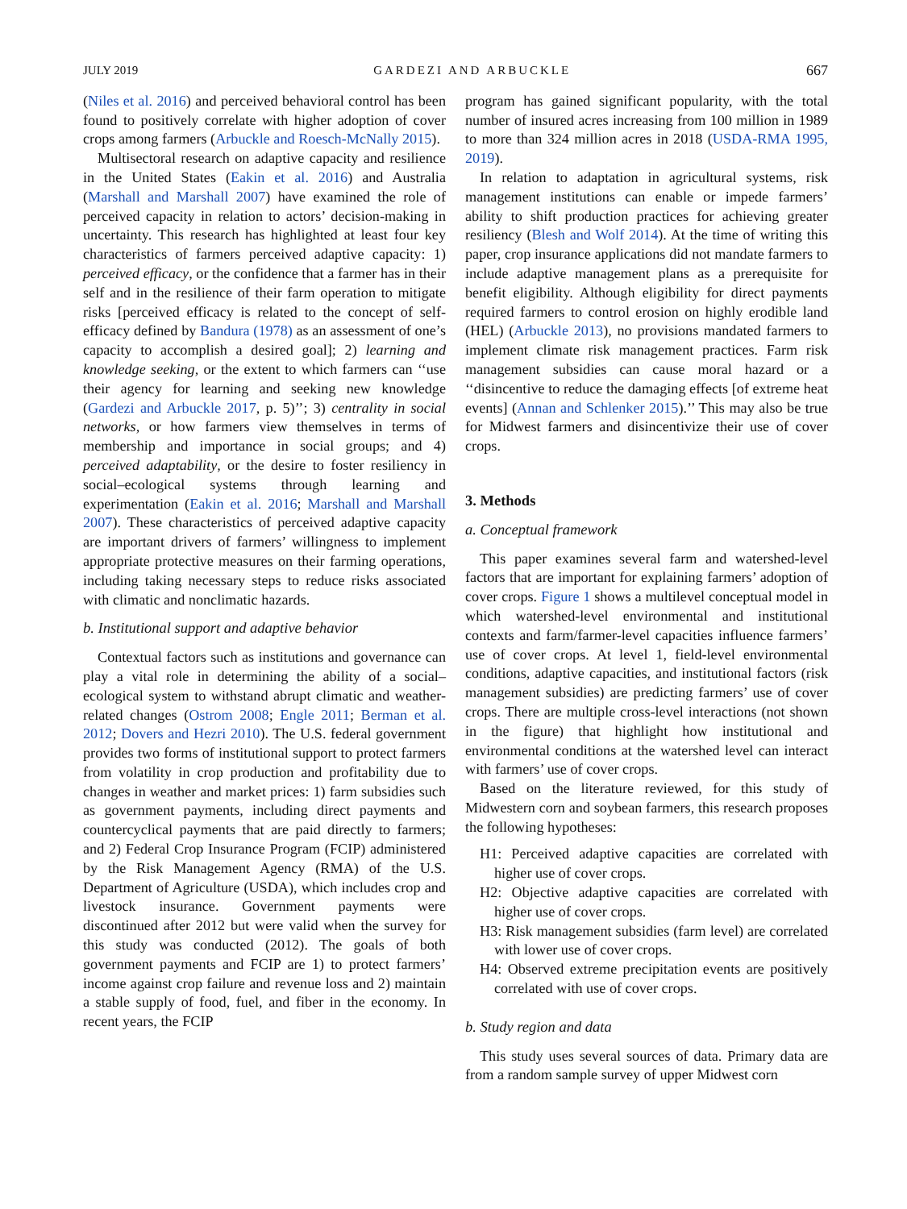JULY 2019 GARDEZI AND ARBUCKLE 667
(Niles et al. 2016) and perceived behavioral control has been found to positively correlate with higher adoption of cover crops among farmers (Arbuckle and Roesch-McNally 2015).
Multisectoral research on adaptive capacity and resilience in the United States (Eakin et al. 2016) and Australia (Marshall and Marshall 2007) have examined the role of perceived capacity in relation to actors’ decision-making in uncertainty. This research has highlighted at least four key characteristics of farmers perceived adaptive capacity: 1) perceived efficacy, or the confidence that a farmer has in their self and in the resilience of their farm operation to mitigate risks [perceived efficacy is related to the concept of self-efficacy defined by Bandura (1978) as an assessment of one’s capacity to accomplish a desired goal]; 2) learning and knowledge seeking, or the extent to which farmers can ‘‘use their agency for learning and seeking new knowledge (Gardezi and Arbuckle 2017, p. 5)’’; 3) centrality in social networks, or how farmers view themselves in terms of membership and importance in social groups; and 4) perceived adaptability, or the desire to foster resiliency in social–ecological systems through learning and experimentation (Eakin et al. 2016; Marshall and Marshall 2007). These characteristics of perceived adaptive capacity are important drivers of farmers’ willingness to implement appropriate protective measures on their farming operations, including taking necessary steps to reduce risks associated with climatic and nonclimatic hazards.
b. Institutional support and adaptive behavior
Contextual factors such as institutions and governance can play a vital role in determining the ability of a social–ecological system to withstand abrupt climatic and weather-related changes (Ostrom 2008; Engle 2011; Berman et al. 2012; Dovers and Hezri 2010). The U.S. federal government provides two forms of institutional support to protect farmers from volatility in crop production and profitability due to changes in weather and market prices: 1) farm subsidies such as government payments, including direct payments and countercyclical payments that are paid directly to farmers; and 2) Federal Crop Insurance Program (FCIP) administered by the Risk Management Agency (RMA) of the U.S. Department of Agriculture (USDA), which includes crop and livestock insurance. Government payments were discontinued after 2012 but were valid when the survey for this study was conducted (2012). The goals of both government payments and FCIP are 1) to protect farmers’ income against crop failure and revenue loss and 2) maintain a stable supply of food, fuel, and fiber in the economy. In recent years, the FCIP
program has gained significant popularity, with the total number of insured acres increasing from 100 million in 1989 to more than 324 million acres in 2018 (USDA-RMA 1995, 2019).
In relation to adaptation in agricultural systems, risk management institutions can enable or impede farmers’ ability to shift production practices for achieving greater resiliency (Blesh and Wolf 2014). At the time of writing this paper, crop insurance applications did not mandate farmers to include adaptive management plans as a prerequisite for benefit eligibility. Although eligibility for direct payments required farmers to control erosion on highly erodible land (HEL) (Arbuckle 2013), no provisions mandated farmers to implement climate risk management practices. Farm risk management subsidies can cause moral hazard or a ‘‘disincentive to reduce the damaging effects [of extreme heat events] (Annan and Schlenker 2015).’’ This may also be true for Midwest farmers and disincentivize their use of cover crops.
3. Methods
a. Conceptual framework
This paper examines several farm and watershed-level factors that are important for explaining farmers’ adoption of cover crops. Figure 1 shows a multilevel conceptual model in which watershed-level environmental and institutional contexts and farm/farmer-level capacities influence farmers’ use of cover crops. At level 1, field-level environmental conditions, adaptive capacities, and institutional factors (risk management subsidies) are predicting farmers’ use of cover crops. There are multiple cross-level interactions (not shown in the figure) that highlight how institutional and environmental conditions at the watershed level can interact with farmers’ use of cover crops.
Based on the literature reviewed, for this study of Midwestern corn and soybean farmers, this research proposes the following hypotheses:
H1: Perceived adaptive capacities are correlated with higher use of cover crops.
H2: Objective adaptive capacities are correlated with higher use of cover crops.
H3: Risk management subsidies (farm level) are correlated with lower use of cover crops.
H4: Observed extreme precipitation events are positively correlated with use of cover crops.
b. Study region and data
This study uses several sources of data. Primary data are from a random sample survey of upper Midwest corn